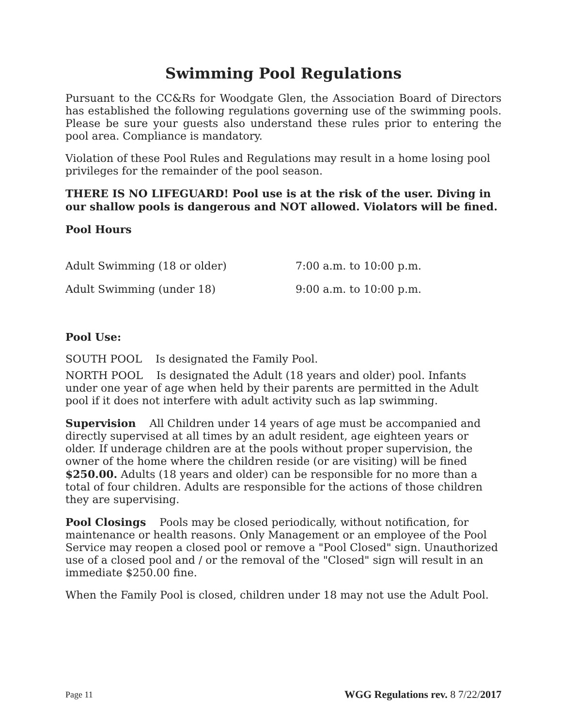Swimming Pool Regulations
Pursuant to the CC&Rs for Woodgate Glen, the Association Board of Directors has established the following regulations governing use of the swimming pools. Please be sure your guests also understand these rules prior to entering the pool area. Compliance is mandatory.
Violation of these Pool Rules and Regulations may result in a home losing pool privileges for the remainder of the pool season.
THERE IS NO LIFEGUARD! Pool use is at the risk of the user. Diving in our shallow pools is dangerous and NOT allowed. Violators will be fined.
Pool Hours
| Adult Swimming (18 or older) | 7:00 a.m. to 10:00 p.m. |
| Adult Swimming (under 18) | 9:00 a.m. to 10:00 p.m. |
Pool Use:
SOUTH POOL Is designated the Family Pool.
NORTH POOL Is designated the Adult (18 years and older) pool. Infants under one year of age when held by their parents are permitted in the Adult pool if it does not interfere with adult activity such as lap swimming.
Supervision All Children under 14 years of age must be accompanied and directly supervised at all times by an adult resident, age eighteen years or older. If underage children are at the pools without proper supervision, the owner of the home where the children reside (or are visiting) will be fined $250.00. Adults (18 years and older) can be responsible for no more than a total of four children. Adults are responsible for the actions of those children they are supervising.
Pool Closings Pools may be closed periodically, without notification, for maintenance or health reasons. Only Management or an employee of the Pool Service may reopen a closed pool or remove a "Pool Closed" sign. Unauthorized use of a closed pool and / or the removal of the "Closed" sign will result in an immediate $250.00 fine.
When the Family Pool is closed, children under 18 may not use the Adult Pool.
Page 11 WGG Regulations rev. 8 7/22/2017